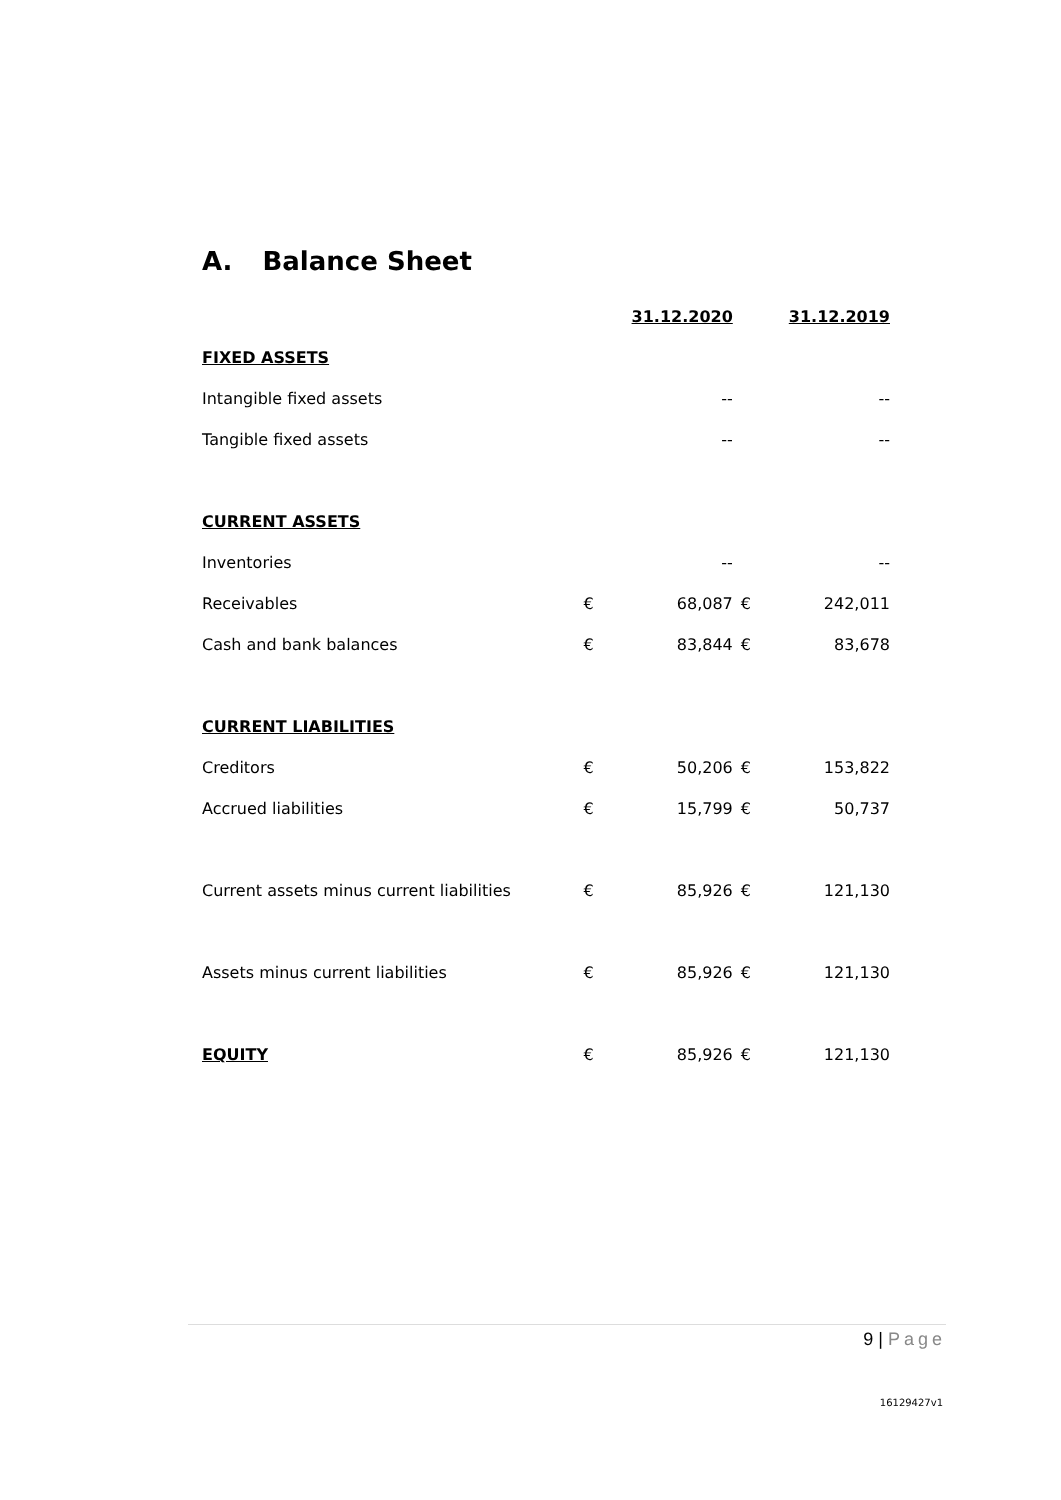A. Balance Sheet
| | | 31.12.2020 | | 31.12.2019 |
| FIXED ASSETS | | | | |
| Intangible fixed assets | | -- | | -- |
| Tangible fixed assets | | -- | | -- |
| CURRENT ASSETS | | | | |
| Inventories | | -- | | -- |
| Receivables | € | 68,087 | € | 242,011 |
| Cash and bank balances | € | 83,844 | € | 83,678 |
| CURRENT LIABILITIES | | | | |
| Creditors | € | 50,206 | € | 153,822 |
| Accrued liabilities | € | 15,799 | € | 50,737 |
| Current assets minus current liabilities | € | 85,926 | € | 121,130 |
| Assets minus current liabilities | € | 85,926 | € | 121,130 |
| EQUITY | € | 85,926 | € | 121,130 |
9 | Page
16129427v1